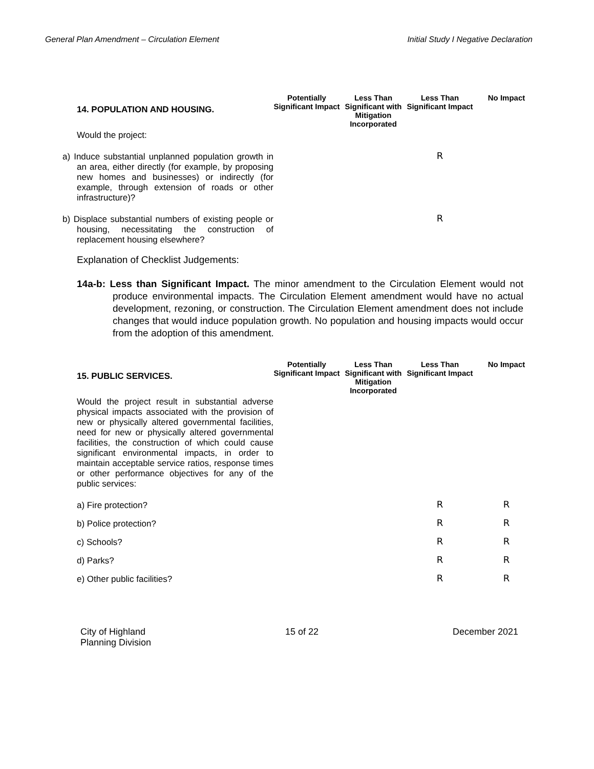General Plan Amendment – Circulation Element Initial Study I Negative Declaration
| 14. POPULATION AND HOUSING. | Potentially Significant Impact | Less Than Significant with Mitigation Incorporated | Less Than Significant Impact | No Impact |
| --- | --- | --- | --- | --- |
| Would the project: | | | | |
| a) Induce substantial unplanned population growth in an area, either directly (for example, by proposing new homes and businesses) or indirectly (for example, through extension of roads or other infrastructure)? | | | R | |
| b) Displace substantial numbers of existing people or housing, necessitating the construction of replacement housing elsewhere? | | | R | |
Explanation of Checklist Judgements:
14a-b: Less than Significant Impact. The minor amendment to the Circulation Element would not produce environmental impacts. The Circulation Element amendment would have no actual development, rezoning, or construction. The Circulation Element amendment does not include changes that would induce population growth. No population and housing impacts would occur from the adoption of this amendment.
| 15. PUBLIC SERVICES. | Potentially Significant Impact | Less Than Significant with Mitigation Incorporated | Less Than Significant Impact | No Impact |
| --- | --- | --- | --- | --- |
| Would the project result in substantial adverse physical impacts associated with the provision of new or physically altered governmental facilities, need for new or physically altered governmental facilities, the construction of which could cause significant environmental impacts, in order to maintain acceptable service ratios, response times or other performance objectives for any of the public services: | | | | |
| a) Fire protection? | | | R | R |
| b) Police protection? | | | R | R |
| c) Schools? | | | R | R |
| d) Parks? | | | R | R |
| e) Other public facilities? | | | R | R |
City of Highland
Planning Division 15 of 22 December 2021